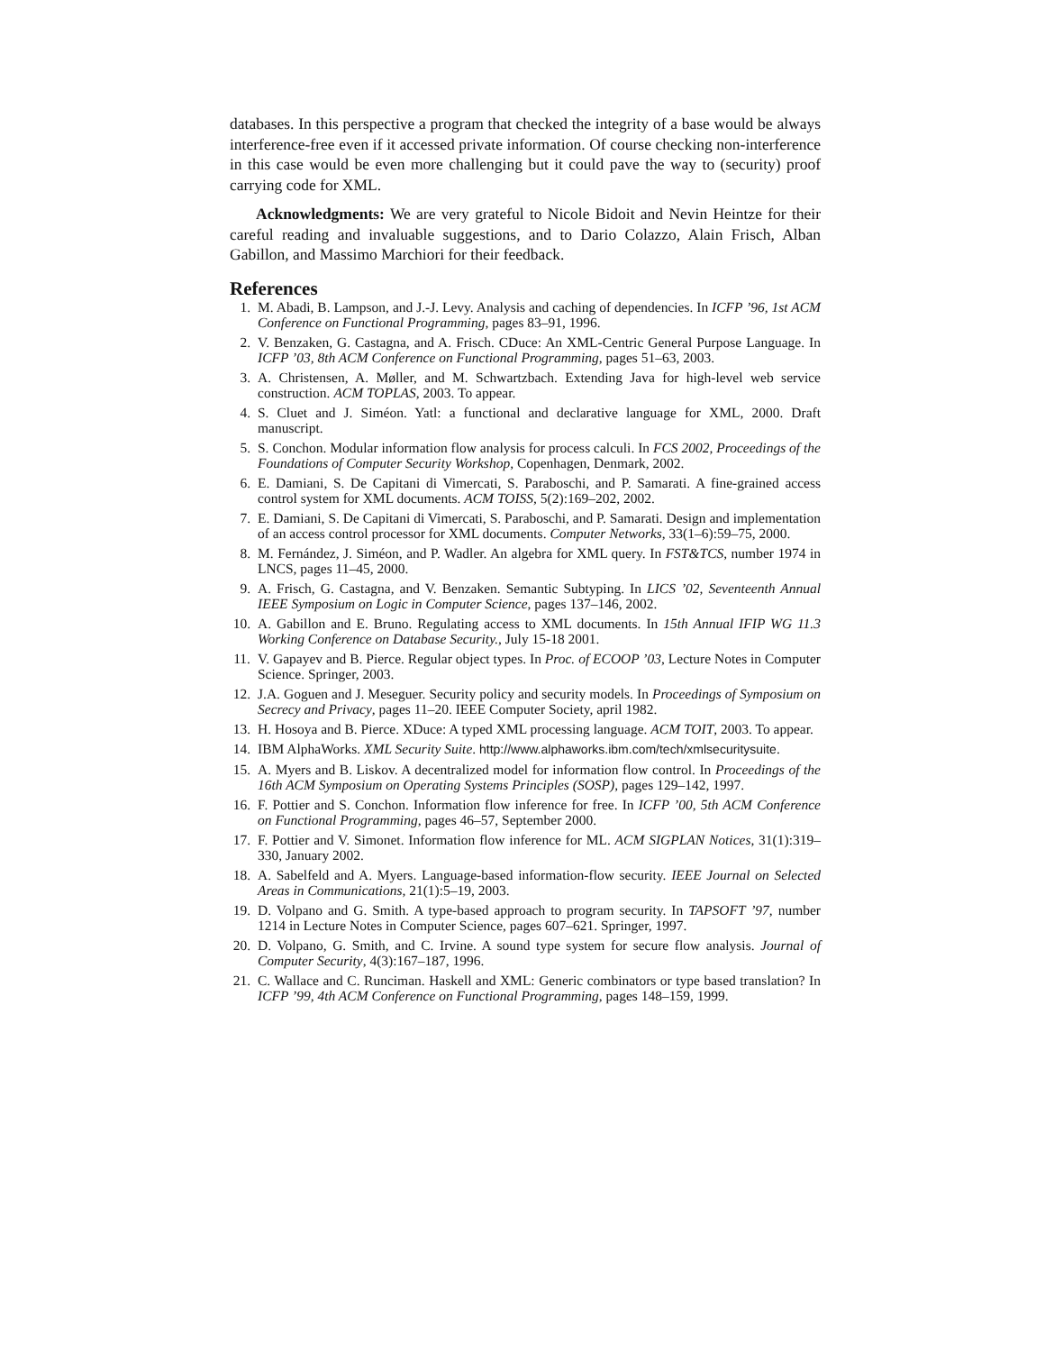databases. In this perspective a program that checked the integrity of a base would be always interference-free even if it accessed private information. Of course checking non-interference in this case would be even more challenging but it could pave the way to (security) proof carrying code for XML.
Acknowledgments: We are very grateful to Nicole Bidoit and Nevin Heintze for their careful reading and invaluable suggestions, and to Dario Colazzo, Alain Frisch, Alban Gabillon, and Massimo Marchiori for their feedback.
References
1. M. Abadi, B. Lampson, and J.-J. Levy. Analysis and caching of dependencies. In ICFP ’96, 1st ACM Conference on Functional Programming, pages 83–91, 1996.
2. V. Benzaken, G. Castagna, and A. Frisch. CDuce: An XML-Centric General Purpose Language. In ICFP ’03, 8th ACM Conference on Functional Programming, pages 51–63, 2003.
3. A. Christensen, A. Møller, and M. Schwartzbach. Extending Java for high-level web service construction. ACM TOPLAS, 2003. To appear.
4. S. Cluet and J. Siméon. Yatl: a functional and declarative language for XML, 2000. Draft manuscript.
5. S. Conchon. Modular information flow analysis for process calculi. In FCS 2002, Proceedings of the Foundations of Computer Security Workshop, Copenhagen, Denmark, 2002.
6. E. Damiani, S. De Capitani di Vimercati, S. Paraboschi, and P. Samarati. A fine-grained access control system for XML documents. ACM TOISS, 5(2):169–202, 2002.
7. E. Damiani, S. De Capitani di Vimercati, S. Paraboschi, and P. Samarati. Design and implementation of an access control processor for XML documents. Computer Networks, 33(1–6):59–75, 2000.
8. M. Fernández, J. Siméon, and P. Wadler. An algebra for XML query. In FST&TCS, number 1974 in LNCS, pages 11–45, 2000.
9. A. Frisch, G. Castagna, and V. Benzaken. Semantic Subtyping. In LICS ’02, Seventeenth Annual IEEE Symposium on Logic in Computer Science, pages 137–146, 2002.
10. A. Gabillon and E. Bruno. Regulating access to XML documents. In 15th Annual IFIP WG 11.3 Working Conference on Database Security., July 15-18 2001.
11. V. Gapayev and B. Pierce. Regular object types. In Proc. of ECOOP ’03, Lecture Notes in Computer Science. Springer, 2003.
12. J.A. Goguen and J. Meseguer. Security policy and security models. In Proceedings of Symposium on Secrecy and Privacy, pages 11–20. IEEE Computer Society, april 1982.
13. H. Hosoya and B. Pierce. XDuce: A typed XML processing language. ACM TOIT, 2003. To appear.
14. IBM AlphaWorks. XML Security Suite. http://www.alphaworks.ibm.com/tech/xmlsecuritysuite.
15. A. Myers and B. Liskov. A decentralized model for information flow control. In Proceedings of the 16th ACM Symposium on Operating Systems Principles (SOSP), pages 129–142, 1997.
16. F. Pottier and S. Conchon. Information flow inference for free. In ICFP ’00, 5th ACM Conference on Functional Programming, pages 46–57, September 2000.
17. F. Pottier and V. Simonet. Information flow inference for ML. ACM SIGPLAN Notices, 31(1):319–330, January 2002.
18. A. Sabelfeld and A. Myers. Language-based information-flow security. IEEE Journal on Selected Areas in Communications, 21(1):5–19, 2003.
19. D. Volpano and G. Smith. A type-based approach to program security. In TAPSOFT ’97, number 1214 in Lecture Notes in Computer Science, pages 607–621. Springer, 1997.
20. D. Volpano, G. Smith, and C. Irvine. A sound type system for secure flow analysis. Journal of Computer Security, 4(3):167–187, 1996.
21. C. Wallace and C. Runciman. Haskell and XML: Generic combinators or type based translation? In ICFP ’99, 4th ACM Conference on Functional Programming, pages 148–159, 1999.